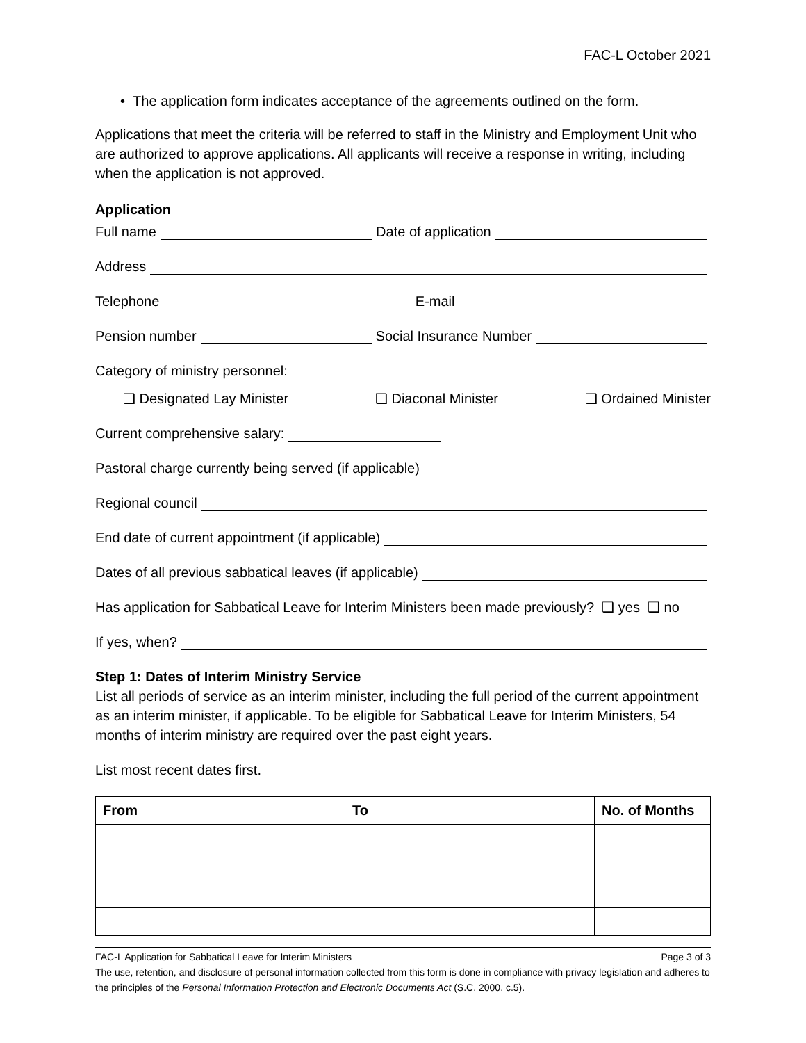FAC-L October 2021
• The application form indicates acceptance of the agreements outlined on the form.
Applications that meet the criteria will be referred to staff in the Ministry and Employment Unit who are authorized to approve applications. All applicants will receive a response in writing, including when the application is not approved.
Application
Full name Date of application
Address
Telephone E-mail
Pension number Social Insurance Number
Category of ministry personnel:
❑ Designated Lay Minister ❑ Diaconal Minister ❑ Ordained Minister
Current comprehensive salary:
Pastoral charge currently being served (if applicable)
Regional council
End date of current appointment (if applicable)
Dates of all previous sabbatical leaves (if applicable)
Has application for Sabbatical Leave for Interim Ministers been made previously? ❑ yes ❑ no
If yes, when?
Step 1: Dates of Interim Ministry Service
List all periods of service as an interim minister, including the full period of the current appointment as an interim minister, if applicable. To be eligible for Sabbatical Leave for Interim Ministers, 54 months of interim ministry are required over the past eight years.
List most recent dates first.
| From | To | No. of Months |
| --- | --- | --- |
FAC-L Application for Sabbatical Leave for Interim Ministers Page 3 of 3
The use, retention, and disclosure of personal information collected from this form is done in compliance with privacy legislation and adheres to the principles of the Personal Information Protection and Electronic Documents Act (S.C. 2000, c.5).